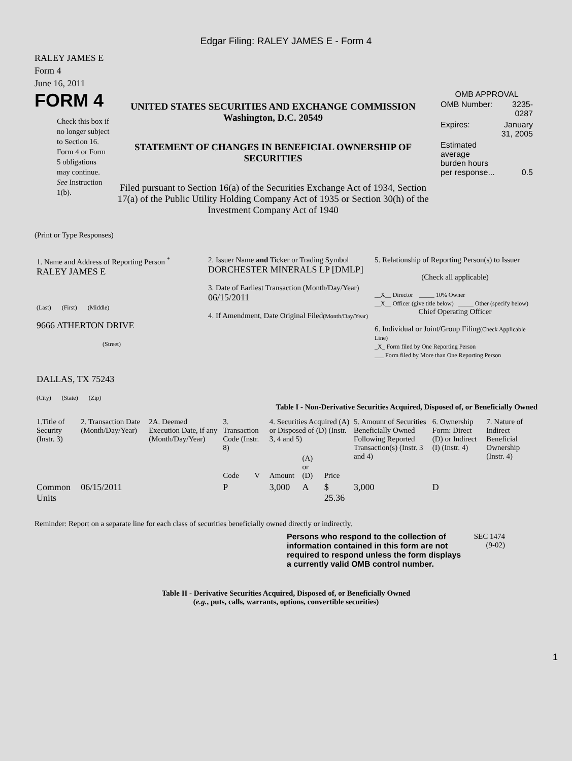Edgar Filing: RALEY JAMES E - Form 4
RALEY JAMES E
Form 4
June 16, 2011
FORM 4
Check this box if no longer subject to Section 16. Form 4 or Form 5 obligations may continue. See Instruction 1(b).
UNITED STATES SECURITIES AND EXCHANGE COMMISSION
Washington, D.C. 20549
STATEMENT OF CHANGES IN BENEFICIAL OWNERSHIP OF SECURITIES
Filed pursuant to Section 16(a) of the Securities Exchange Act of 1934, Section 17(a) of the Public Utility Holding Company Act of 1935 or Section 30(h) of the Investment Company Act of 1940
OMB APPROVAL
| OMB Number: | 3235-0287 |
| Expires: | January 31, 2005 |
| Estimated average burden hours per response... | 0.5 |
(Print or Type Responses)
| 1. Name and Address of Reporting Person <sup>*</sup> RALEY JAMES E (Last) (First) (Middle) 9666 ATHERTON DRIVE (Street) DALLAS, TX 75243 (City) (State) (Zip) | 2. Issuer Name and Ticker or Trading Symbol DORCHESTER MINERALS LP [DMLP] 3. Date of Earliest Transaction (Month/Day/Year) 06/15/2011 4. If Amendment, Date Original Filed (Month/Day/Year) | 5. Relationship of Reporting Person(s) to Issuer (Check all applicable) __X__ Director _____ 10% Owner __X__ Officer (give title below) _____ Other (specify below) Chief Operating Officer 6. Individual or Joint/Group Filing (Check Applicable Line) _X_ Form filed by One Reporting Person ___ Form filed by More than One Reporting Person |
Table I - Non-Derivative Securities Acquired, Disposed of, or Beneficially Owned
| 1.Title of Security (Instr. 3) | 2. Transaction Date (Month/Day/Year) | 2A. Deemed Execution Date, if any (Month/Day/Year) | 3. Transaction Code (Instr. 8) | | 4. Securities Acquired (A) or Disposed of (D) (Instr. 3, 4 and 5) | | | 5. Amount of Securities Beneficially Owned Following Reported Transaction(s) (Instr. 3 and 4) | 6. Ownership Form: Direct (D) or Indirect (I) (Instr. 4) | 7. Nature of Indirect Beneficial Ownership (Instr. 4) |
| --- | --- | --- | --- | --- | --- | --- | --- | --- | --- | --- |
| | | | Code | V | Amount | (A) or (D) | Price | | | |
| Common Units | 06/15/2011 | | P | | 3,000 | A | $ 25.36 | 3,000 | D | |
Reminder: Report on a separate line for each class of securities beneficially owned directly or indirectly.
Persons who respond to the collection of information contained in this form are not required to respond unless the form displays a currently valid OMB control number.
SEC 1474 (9-02)
Table II - Derivative Securities Acquired, Disposed of, or Beneficially Owned
(e.g., puts, calls, warrants, options, convertible securities)
1